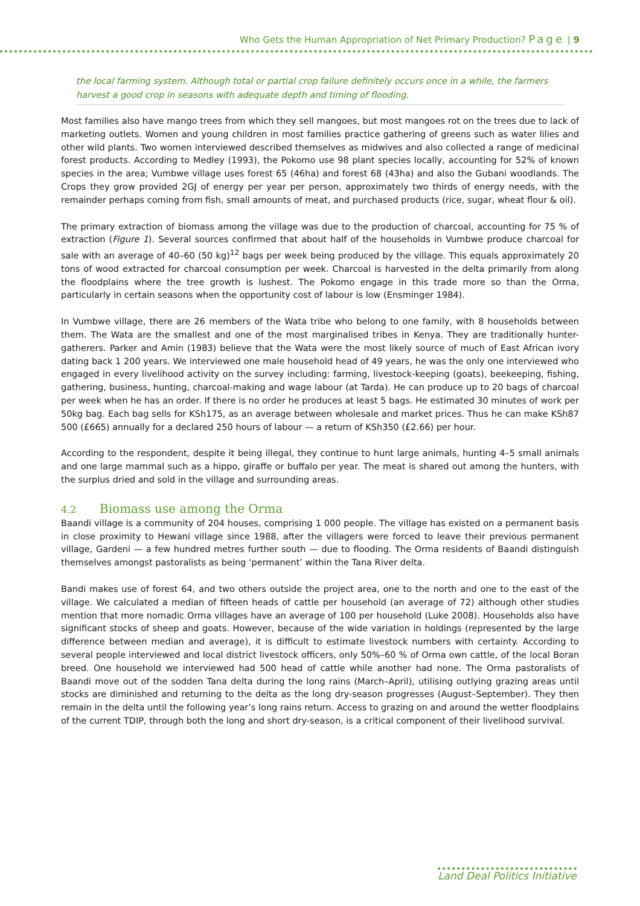Who Gets the Human Appropriation of Net Primary Production? Page | 9
the local farming system. Although total or partial crop failure definitely occurs once in a while, the farmers harvest a good crop in seasons with adequate depth and timing of flooding.
Most families also have mango trees from which they sell mangoes, but most mangoes rot on the trees due to lack of marketing outlets. Women and young children in most families practice gathering of greens such as water lilies and other wild plants. Two women interviewed described themselves as midwives and also collected a range of medicinal forest products. According to Medley (1993), the Pokomo use 98 plant species locally, accounting for 52% of known species in the area; Vumbwe village uses forest 65 (46ha) and forest 68 (43ha) and also the Gubani woodlands. The Crops they grow provided 2GJ of energy per year per person, approximately two thirds of energy needs, with the remainder perhaps coming from fish, small amounts of meat, and purchased products (rice, sugar, wheat flour & oil).
The primary extraction of biomass among the village was due to the production of charcoal, accounting for 75 % of extraction (Figure 1). Several sources confirmed that about half of the households in Vumbwe produce charcoal for sale with an average of 40–60 (50 kg)<sup>12</sup> bags per week being produced by the village. This equals approximately 20 tons of wood extracted for charcoal consumption per week. Charcoal is harvested in the delta primarily from along the floodplains where the tree growth is lushest. The Pokomo engage in this trade more so than the Orma, particularly in certain seasons when the opportunity cost of labour is low (Ensminger 1984).
In Vumbwe village, there are 26 members of the Wata tribe who belong to one family, with 8 households between them. The Wata are the smallest and one of the most marginalised tribes in Kenya. They are traditionally hunter-gatherers. Parker and Amin (1983) believe that the Wata were the most likely source of much of East African ivory dating back 1 200 years. We interviewed one male household head of 49 years, he was the only one interviewed who engaged in every livelihood activity on the survey including: farming, livestock-keeping (goats), beekeeping, fishing, gathering, business, hunting, charcoal-making and wage labour (at Tarda). He can produce up to 20 bags of charcoal per week when he has an order. If there is no order he produces at least 5 bags. He estimated 30 minutes of work per 50kg bag. Each bag sells for KSh175, as an average between wholesale and market prices. Thus he can make KSh87 500 (£665) annually for a declared 250 hours of labour — a return of KSh350 (£2.66) per hour.
According to the respondent, despite it being illegal, they continue to hunt large animals, hunting 4–5 small animals and one large mammal such as a hippo, giraffe or buffalo per year. The meat is shared out among the hunters, with the surplus dried and sold in the village and surrounding areas.
4.2 Biomass use among the Orma
Baandi village is a community of 204 houses, comprising 1 000 people. The village has existed on a permanent basis in close proximity to Hewani village since 1988, after the villagers were forced to leave their previous permanent village, Gardeni — a few hundred metres further south — due to flooding. The Orma residents of Baandi distinguish themselves amongst pastoralists as being ‘permanent’ within the Tana River delta.
Bandi makes use of forest 64, and two others outside the project area, one to the north and one to the east of the village. We calculated a median of fifteen heads of cattle per household (an average of 72) although other studies mention that more nomadic Orma villages have an average of 100 per household (Luke 2008). Households also have significant stocks of sheep and goats. However, because of the wide variation in holdings (represented by the large difference between median and average), it is difficult to estimate livestock numbers with certainty. According to several people interviewed and local district livestock officers, only 50%–60 % of Orma own cattle, of the local Boran breed. One household we interviewed had 500 head of cattle while another had none. The Orma pastoralists of Baandi move out of the sodden Tana delta during the long rains (March–April), utilising outlying grazing areas until stocks are diminished and returning to the delta as the long dry-season progresses (August–September). They then remain in the delta until the following year’s long rains return. Access to grazing on and around the wetter floodplains of the current TDIP, through both the long and short dry-season, is a critical component of their livelihood survival.
Land Deal Politics Initiative